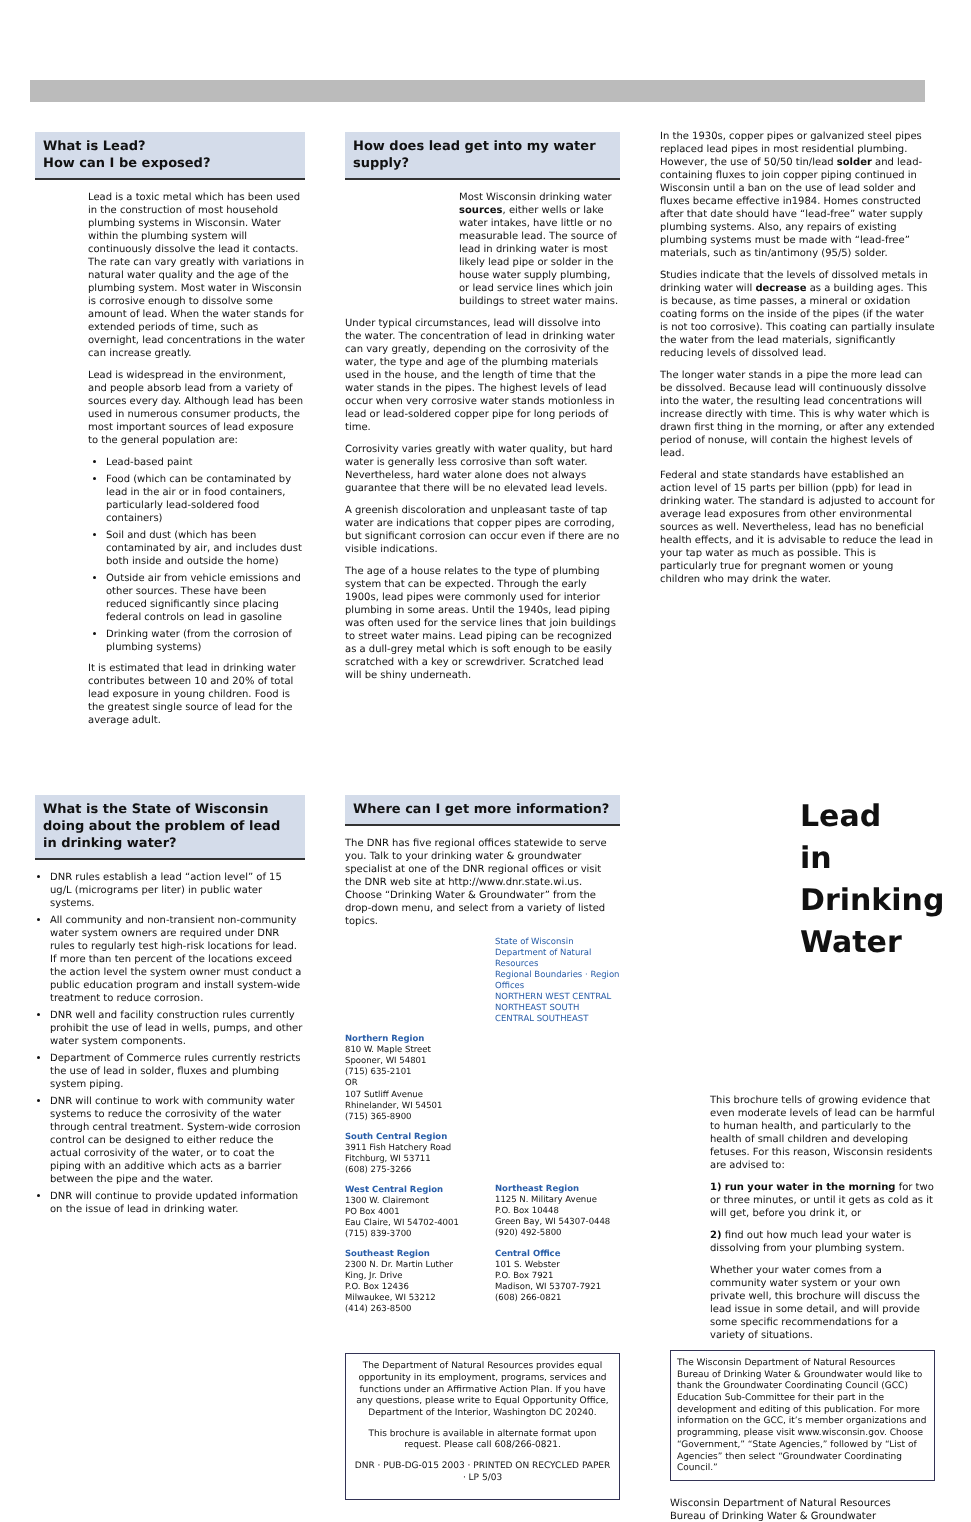What is Lead?
How can I be exposed?
Lead is a toxic metal which has been used in the construction of most household plumbing systems in Wisconsin. Water within the plumbing system will continuously dissolve the lead it contacts. The rate can vary greatly with variations in natural water quality and the age of the plumbing system. Most water in Wisconsin is corrosive enough to dissolve some amount of lead. When the water stands for extended periods of time, such as overnight, lead concentrations in the water can increase greatly.
Lead is widespread in the environment, and people absorb lead from a variety of sources every day. Although lead has been used in numerous consumer products, the most important sources of lead exposure to the general population are:
Lead-based paint
Food (which can be contaminated by lead in the air or in food containers, particularly lead-soldered food containers)
Soil and dust (which has been contaminated by air, and includes dust both inside and outside the home)
Outside air from vehicle emissions and other sources. These have been reduced significantly since placing federal controls on lead in gasoline
Drinking water (from the corrosion of plumbing systems)
It is estimated that lead in drinking water contributes between 10 and 20% of total lead exposure in young children. Food is the greatest single source of lead for the average adult.
How does lead get into my water supply?
Most Wisconsin drinking water sources, either wells or lake water intakes, have little or no measurable lead. The source of lead in drinking water is most likely lead pipe or solder in the house water supply plumbing, or lead service lines which join buildings to street water mains.
Under typical circumstances, lead will dissolve into the water. The concentration of lead in drinking water can vary greatly, depending on the corrosivity of the water, the type and age of the plumbing materials used in the house, and the length of time that the water stands in the pipes. The highest levels of lead occur when very corrosive water stands motionless in lead or lead-soldered copper pipe for long periods of time.
Corrosivity varies greatly with water quality, but hard water is generally less corrosive than soft water. Nevertheless, hard water alone does not always guarantee that there will be no elevated lead levels.
A greenish discoloration and unpleasant taste of tap water are indications that copper pipes are corroding, but significant corrosion can occur even if there are no visible indications.
The age of a house relates to the type of plumbing system that can be expected. Through the early 1900s, lead pipes were commonly used for interior plumbing in some areas. Until the 1940s, lead piping was often used for the service lines that join buildings to street water mains. Lead piping can be recognized as a dull-grey metal which is soft enough to be easily scratched with a key or screwdriver. Scratched lead will be shiny underneath.
In the 1930s, copper pipes or galvanized steel pipes replaced lead pipes in most residential plumbing. However, the use of 50/50 tin/lead solder and lead-containing fluxes to join copper piping continued in Wisconsin until a ban on the use of lead solder and fluxes became effective in1984. Homes constructed after that date should have “lead-free” water supply plumbing systems. Also, any repairs of existing plumbing systems must be made with “lead-free” materials, such as tin/antimony (95/5) solder.
Studies indicate that the levels of dissolved metals in drinking water will decrease as a building ages. This is because, as time passes, a mineral or oxidation coating forms on the inside of the pipes (if the water is not too corrosive). This coating can partially insulate the water from the lead materials, significantly reducing levels of dissolved lead.
The longer water stands in a pipe the more lead can be dissolved. Because lead will continuously dissolve into the water, the resulting lead concentrations will increase directly with time. This is why water which is drawn first thing in the morning, or after any extended period of nonuse, will contain the highest levels of lead.
Federal and state standards have established an action level of 15 parts per billion (ppb) for lead in drinking water. The standard is adjusted to account for average lead exposures from other environmental sources as well. Nevertheless, lead has no beneficial health effects, and it is advisable to reduce the lead in your tap water as much as possible. This is particularly true for pregnant women or young children who may drink the water.
What is the State of Wisconsin doing about the problem of lead in drinking water?
DNR rules establish a lead “action level” of 15 ug/L (micrograms per liter) in public water systems.
All community and non-transient non-community water system owners are required under DNR rules to regularly test high-risk locations for lead. If more than ten percent of the locations exceed the action level the system owner must conduct a public education program and install system-wide treatment to reduce corrosion.
DNR well and facility construction rules currently prohibit the use of lead in wells, pumps, and other water system components.
Department of Commerce rules currently restricts the use of lead in solder, fluxes and plumbing system piping.
DNR will continue to work with community water systems to reduce the corrosivity of the water through central treatment. System-wide corrosion control can be designed to either reduce the actual corrosivity of the water, or to coat the piping with an additive which acts as a barrier between the pipe and the water.
DNR will continue to provide updated information on the issue of lead in drinking water.
Where can I get more information?
The DNR has five regional offices statewide to serve you. Talk to your drinking water & groundwater specialist at one of the DNR regional offices or visit the DNR web site at http://www.dnr.state.wi.us. Choose “Drinking Water & Groundwater” from the drop-down menu, and select from a variety of listed topics.
State of Wisconsin Department of Natural Resources
Regional Boundaries · Region Offices
NORTHERN WEST CENTRAL NORTHEAST SOUTH CENTRAL SOUTHEAST
Northern Region
810 W. Maple Street
Spooner, WI 54801
(715) 635-2101
OR
107 Sutliff Avenue
Rhinelander, WI 54501
(715) 365-8900
South Central Region
3911 Fish Hatchery Road
Fitchburg, WI 53711
(608) 275-3266
West Central Region
1300 W. Clairemont
PO Box 4001
Eau Claire, WI 54702-4001
(715) 839-3700
Southeast Region
2300 N. Dr. Martin Luther King, Jr. Drive
P.O. Box 12436
Milwaukee, WI 53212
(414) 263-8500
Northeast Region
1125 N. Military Avenue
P.O. Box 10448
Green Bay, WI 54307-0448
(920) 492-5800
Central Office
101 S. Webster
P.O. Box 7921
Madison, WI 53707-7921
(608) 266-0821
The Department of Natural Resources provides equal opportunity in its employment, programs, services and functions under an Affirmative Action Plan. If you have any questions, please write to Equal Opportunity Office, Department of the Interior, Washington DC 20240.
This brochure is available in alternate format upon request. Please call 608/266-0821.
DNR · PUB-DG-015 2003 · PRINTED ON RECYCLED PAPER · LP 5/03
Lead
in
Drinking
Water
This brochure tells of growing evidence that even moderate levels of lead can be harmful to human health, and particularly to the health of small children and developing fetuses. For this reason, Wisconsin residents are advised to:
1) run your water in the morning for two or three minutes, or until it gets as cold as it will get, before you drink it, or
2) find out how much lead your water is dissolving from your plumbing system.
Whether your water comes from a community water system or your own private well, this brochure will discuss the lead issue in some detail, and will provide some specific recommendations for a variety of situations.
The Wisconsin Department of Natural Resources Bureau of Drinking Water & Groundwater would like to thank the Groundwater Coordinating Council (GCC) Education Sub-Committee for their part in the development and editing of this publication. For more information on the GCC, it’s member organizations and programming, please visit www.wisconsin.gov. Choose “Government,” “State Agencies,” followed by “List of Agencies” then select “Groundwater Coordinating Council.”
Wisconsin Department of Natural Resources
Bureau of Drinking Water & Groundwater